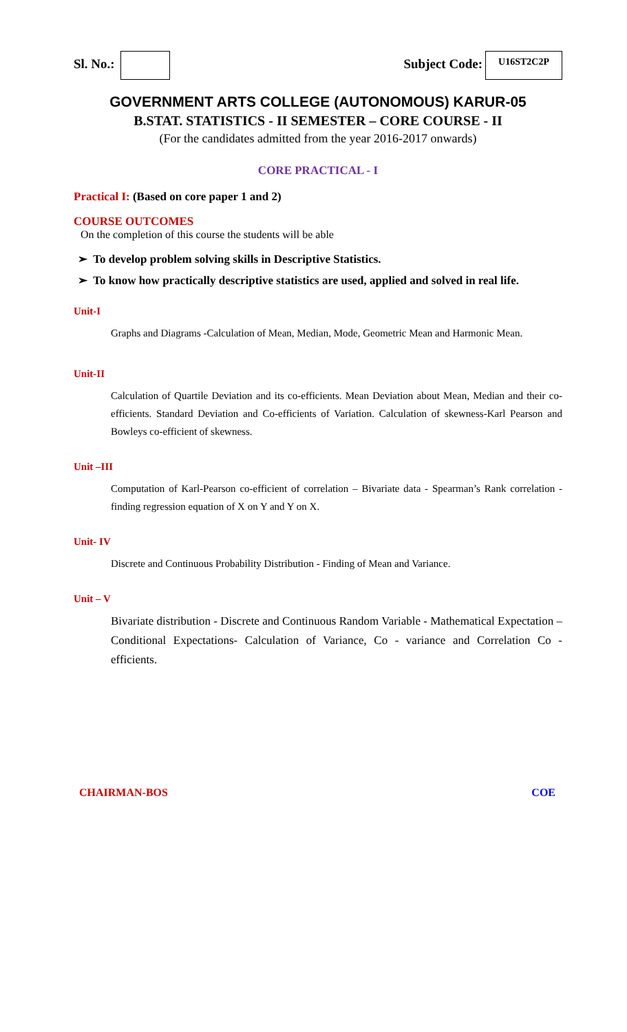Sl. No.: Subject Code: U16ST2C2P
GOVERNMENT ARTS COLLEGE (AUTONOMOUS) KARUR-05
B.STAT. STATISTICS - II SEMESTER – CORE COURSE - II
(For the candidates admitted from the year 2016-2017 onwards)
CORE PRACTICAL - I
Practical I: (Based on core paper 1 and 2)
COURSE OUTCOMES
On the completion of this course the students will be able
➢ To develop problem solving skills in Descriptive Statistics.
➢ To know how practically descriptive statistics are used, applied and solved in real life.
Unit-I
Graphs and Diagrams -Calculation of Mean, Median, Mode, Geometric Mean and Harmonic Mean.
Unit-II
Calculation of Quartile Deviation and its co-efficients. Mean Deviation about Mean, Median and their co-efficients. Standard Deviation and Co-efficients of Variation. Calculation of skewness-Karl Pearson and Bowleys co-efficient of skewness.
Unit –III
Computation of Karl-Pearson co-efficient of correlation – Bivariate data - Spearman’s Rank correlation - finding regression equation of X on Y and Y on X.
Unit- IV
Discrete and Continuous Probability Distribution - Finding of Mean and Variance.
Unit – V
Bivariate distribution - Discrete and Continuous Random Variable - Mathematical Expectation – Conditional Expectations- Calculation of Variance, Co - variance and Correlation Co - efficients.
CHAIRMAN-BOS COE